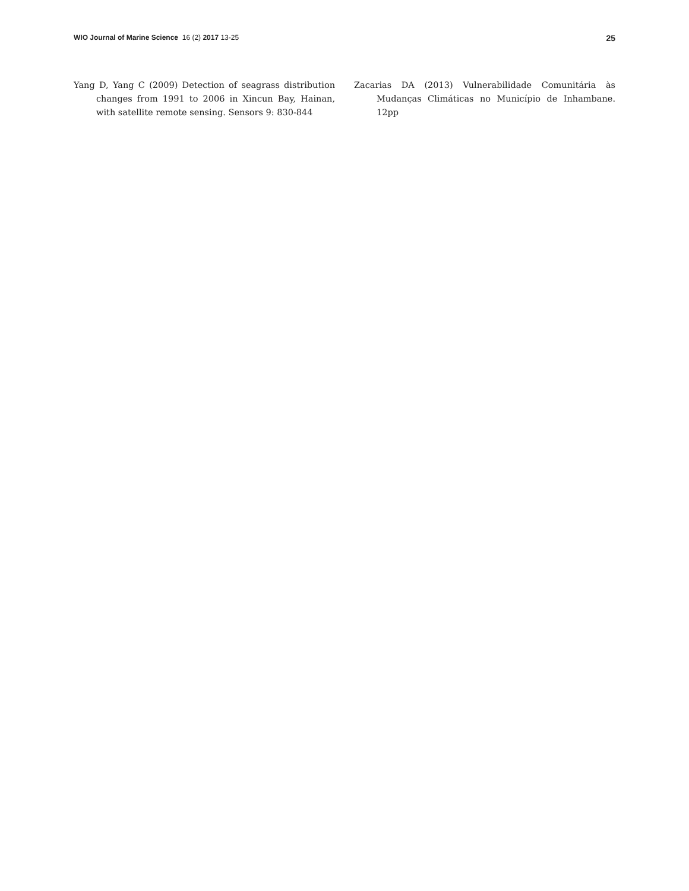WIO Journal of Marine Science 16 (2) 2017 13-25
25
Yang D, Yang C (2009) Detection of seagrass distribution changes from 1991 to 2006 in Xincun Bay, Hainan, with satellite remote sensing. Sensors 9: 830-844
Zacarias DA (2013) Vulnerabilidade Comunitária às Mudanças Climáticas no Município de Inhambane. 12pp